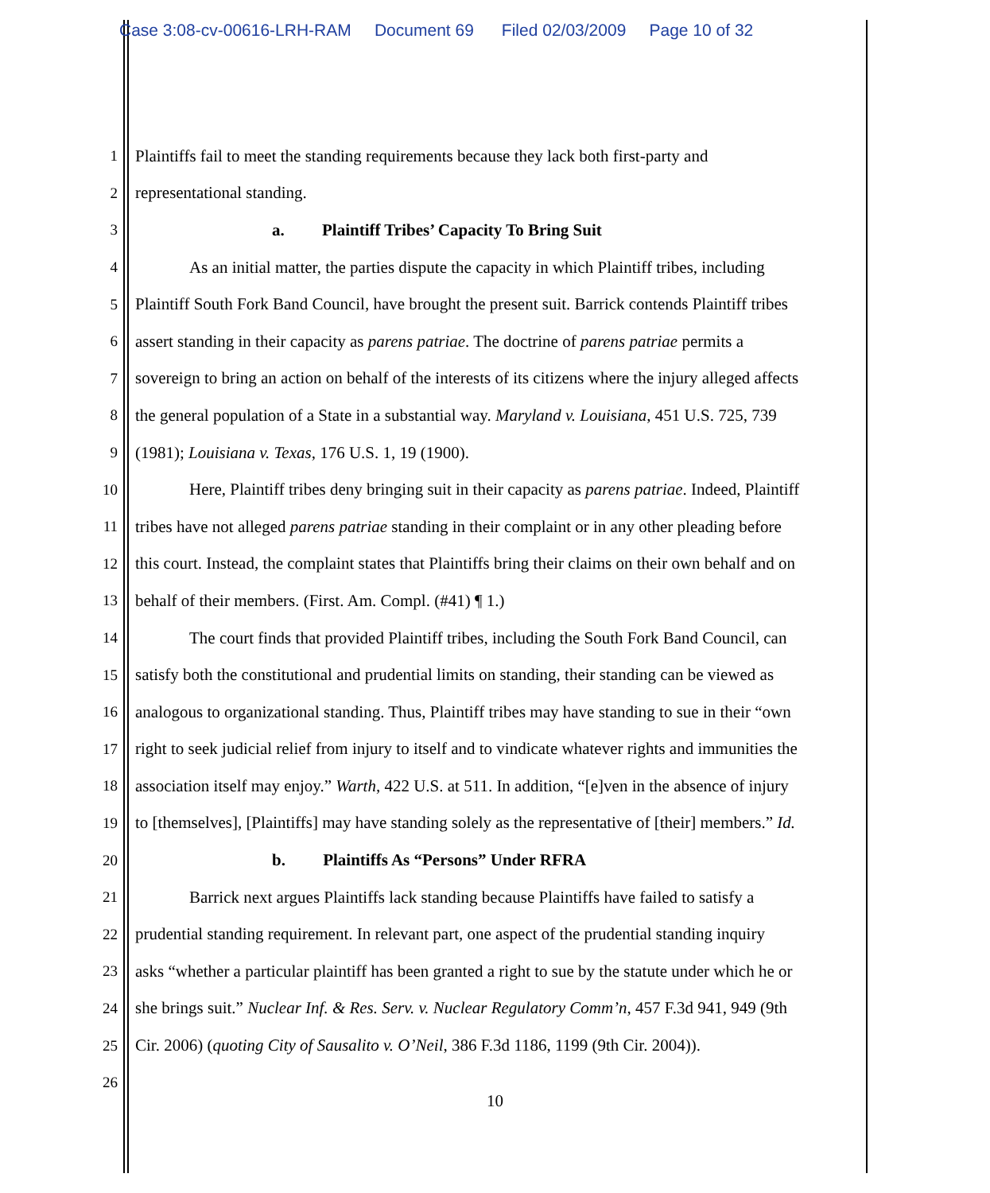Case 3:08-cv-00616-LRH-RAM Document 69 Filed 02/03/2009 Page 10 of 32
1 Plaintiffs fail to meet the standing requirements because they lack both first-party and
2 representational standing.
3 a. Plaintiff Tribes’ Capacity To Bring Suit
4 As an initial matter, the parties dispute the capacity in which Plaintiff tribes, including
5 Plaintiff South Fork Band Council, have brought the present suit. Barrick contends Plaintiff tribes
6 assert standing in their capacity as parens patriae. The doctrine of parens patriae permits a
7 sovereign to bring an action on behalf of the interests of its citizens where the injury alleged affects
8 the general population of a State in a substantial way. Maryland v. Louisiana, 451 U.S. 725, 739
9 (1981); Louisiana v. Texas, 176 U.S. 1, 19 (1900).
10 Here, Plaintiff tribes deny bringing suit in their capacity as parens patriae. Indeed, Plaintiff
11 tribes have not alleged parens patriae standing in their complaint or in any other pleading before
12 this court. Instead, the complaint states that Plaintiffs bring their claims on their own behalf and on
13 behalf of their members. (First. Am. Compl. (#41) ¶ 1.)
14 The court finds that provided Plaintiff tribes, including the South Fork Band Council, can
15 satisfy both the constitutional and prudential limits on standing, their standing can be viewed as
16 analogous to organizational standing. Thus, Plaintiff tribes may have standing to sue in their “own
17 right to seek judicial relief from injury to itself and to vindicate whatever rights and immunities the
18 association itself may enjoy.” Warth, 422 U.S. at 511. In addition, “[e]ven in the absence of injury
19 to [themselves], [Plaintiffs] may have standing solely as the representative of [their] members.” Id.
20 b. Plaintiffs As “Persons” Under RFRA
21 Barrick next argues Plaintiffs lack standing because Plaintiffs have failed to satisfy a
22 prudential standing requirement. In relevant part, one aspect of the prudential standing inquiry
23 asks “whether a particular plaintiff has been granted a right to sue by the statute under which he or
24 she brings suit.” Nuclear Inf. & Res. Serv. v. Nuclear Regulatory Comm’n, 457 F.3d 941, 949 (9th
25 Cir. 2006) (quoting City of Sausalito v. O’Neil, 386 F.3d 1186, 1199 (9th Cir. 2004)).
26
10